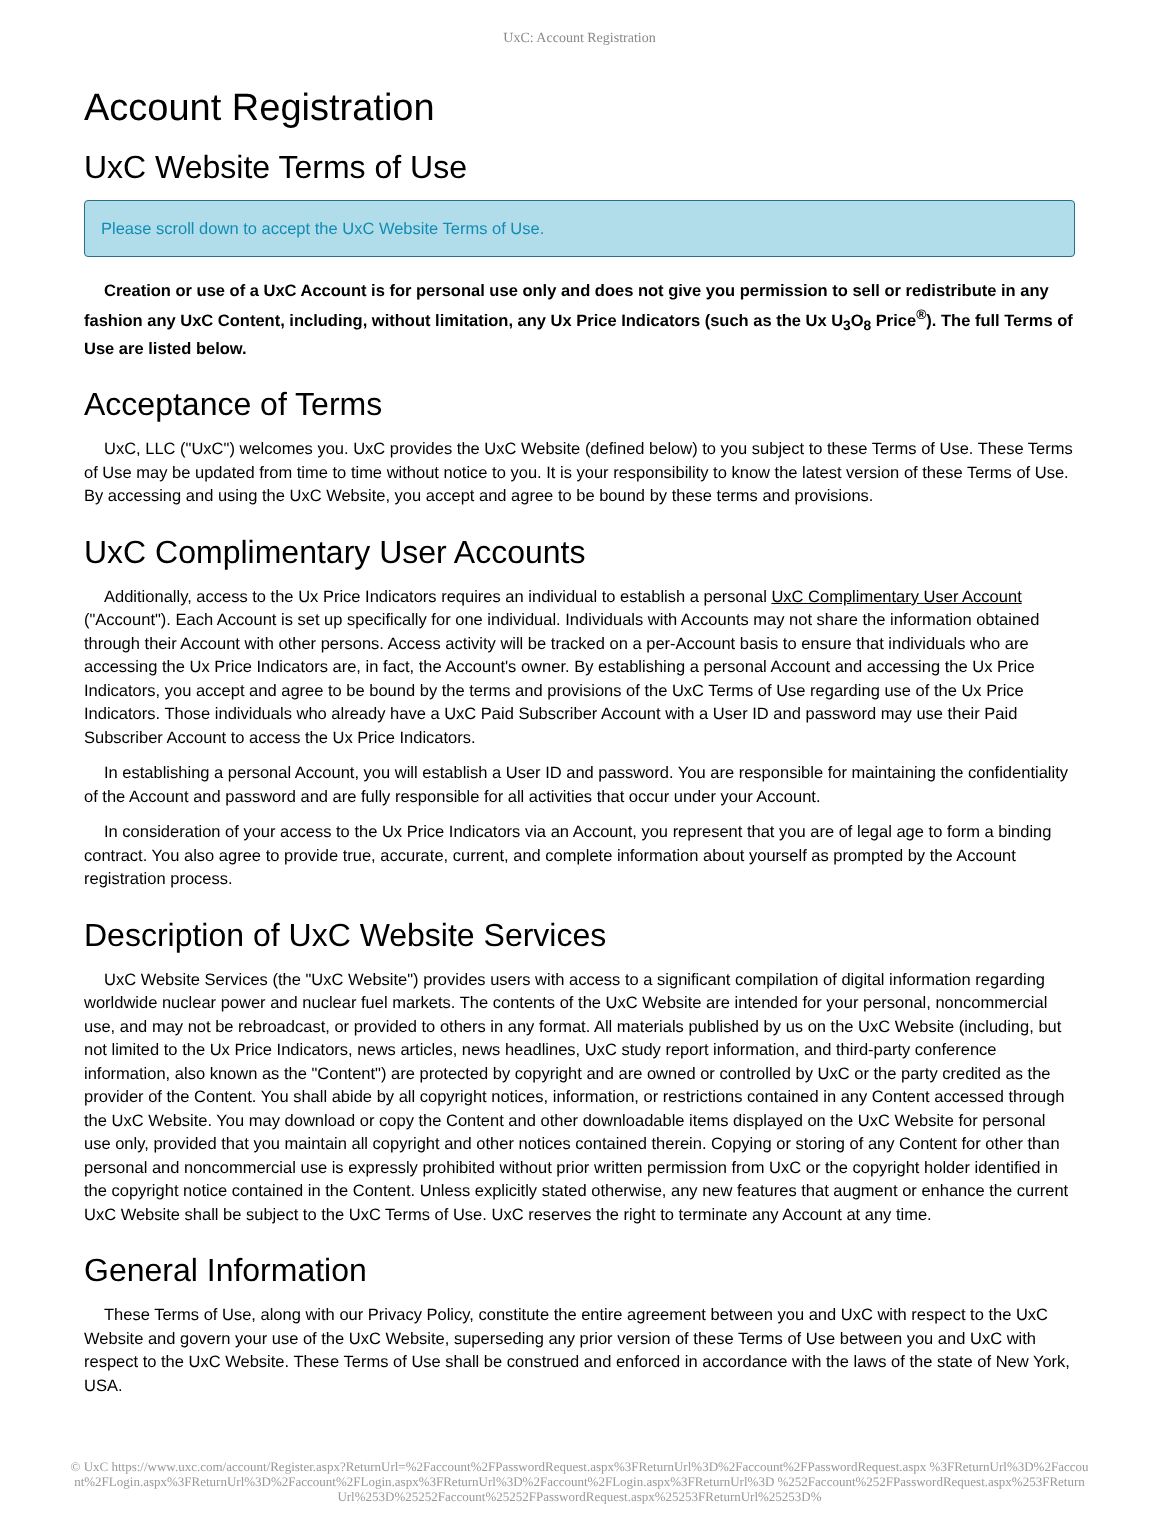UxC: Account Registration
Account Registration
UxC Website Terms of Use
Please scroll down to accept the UxC Website Terms of Use.
Creation or use of a UxC Account is for personal use only and does not give you permission to sell or redistribute in any fashion any UxC Content, including, without limitation, any Ux Price Indicators (such as the Ux U<sub>3</sub>O<sub>8</sub> Price<sup>®</sup>). The full Terms of Use are listed below.
Acceptance of Terms
UxC, LLC ("UxC") welcomes you. UxC provides the UxC Website (defined below) to you subject to these Terms of Use. These Terms of Use may be updated from time to time without notice to you. It is your responsibility to know the latest version of these Terms of Use. By accessing and using the UxC Website, you accept and agree to be bound by these terms and provisions.
UxC Complimentary User Accounts
Additionally, access to the Ux Price Indicators requires an individual to establish a personal UxC Complimentary User Account ("Account"). Each Account is set up specifically for one individual. Individuals with Accounts may not share the information obtained through their Account with other persons. Access activity will be tracked on a per-Account basis to ensure that individuals who are accessing the Ux Price Indicators are, in fact, the Account's owner. By establishing a personal Account and accessing the Ux Price Indicators, you accept and agree to be bound by the terms and provisions of the UxC Terms of Use regarding use of the Ux Price Indicators. Those individuals who already have a UxC Paid Subscriber Account with a User ID and password may use their Paid Subscriber Account to access the Ux Price Indicators.
In establishing a personal Account, you will establish a User ID and password. You are responsible for maintaining the confidentiality of the Account and password and are fully responsible for all activities that occur under your Account.
In consideration of your access to the Ux Price Indicators via an Account, you represent that you are of legal age to form a binding contract. You also agree to provide true, accurate, current, and complete information about yourself as prompted by the Account registration process.
Description of UxC Website Services
UxC Website Services (the "UxC Website") provides users with access to a significant compilation of digital information regarding worldwide nuclear power and nuclear fuel markets. The contents of the UxC Website are intended for your personal, noncommercial use, and may not be rebroadcast, or provided to others in any format. All materials published by us on the UxC Website (including, but not limited to the Ux Price Indicators, news articles, news headlines, UxC study report information, and third-party conference information, also known as the "Content") are protected by copyright and are owned or controlled by UxC or the party credited as the provider of the Content. You shall abide by all copyright notices, information, or restrictions contained in any Content accessed through the UxC Website. You may download or copy the Content and other downloadable items displayed on the UxC Website for personal use only, provided that you maintain all copyright and other notices contained therein. Copying or storing of any Content for other than personal and noncommercial use is expressly prohibited without prior written permission from UxC or the copyright holder identified in the copyright notice contained in the Content. Unless explicitly stated otherwise, any new features that augment or enhance the current UxC Website shall be subject to the UxC Terms of Use. UxC reserves the right to terminate any Account at any time.
General Information
These Terms of Use, along with our Privacy Policy, constitute the entire agreement between you and UxC with respect to the UxC Website and govern your use of the UxC Website, superseding any prior version of these Terms of Use between you and UxC with respect to the UxC Website. These Terms of Use shall be construed and enforced in accordance with the laws of the state of New York, USA.
© UxC https://www.uxc.com/account/Register.aspx?ReturnUrl=%2Faccount%2FPasswordRequest.aspx%3FReturnUrl%3D%2Faccount%2FPasswordRequest.aspx %3FReturnUrl%3D%2Faccount%2FLogin.aspx%3FReturnUrl%3D%2Faccount%2FLogin.aspx%3FReturnUrl%3D%2Faccount%2FLogin.aspx%3FReturnUrl%3D %252Faccount%252FPasswordRequest.aspx%253FReturnUrl%253D%25252Faccount%25252FPasswordRequest.aspx%25253FReturnUrl%25253D%